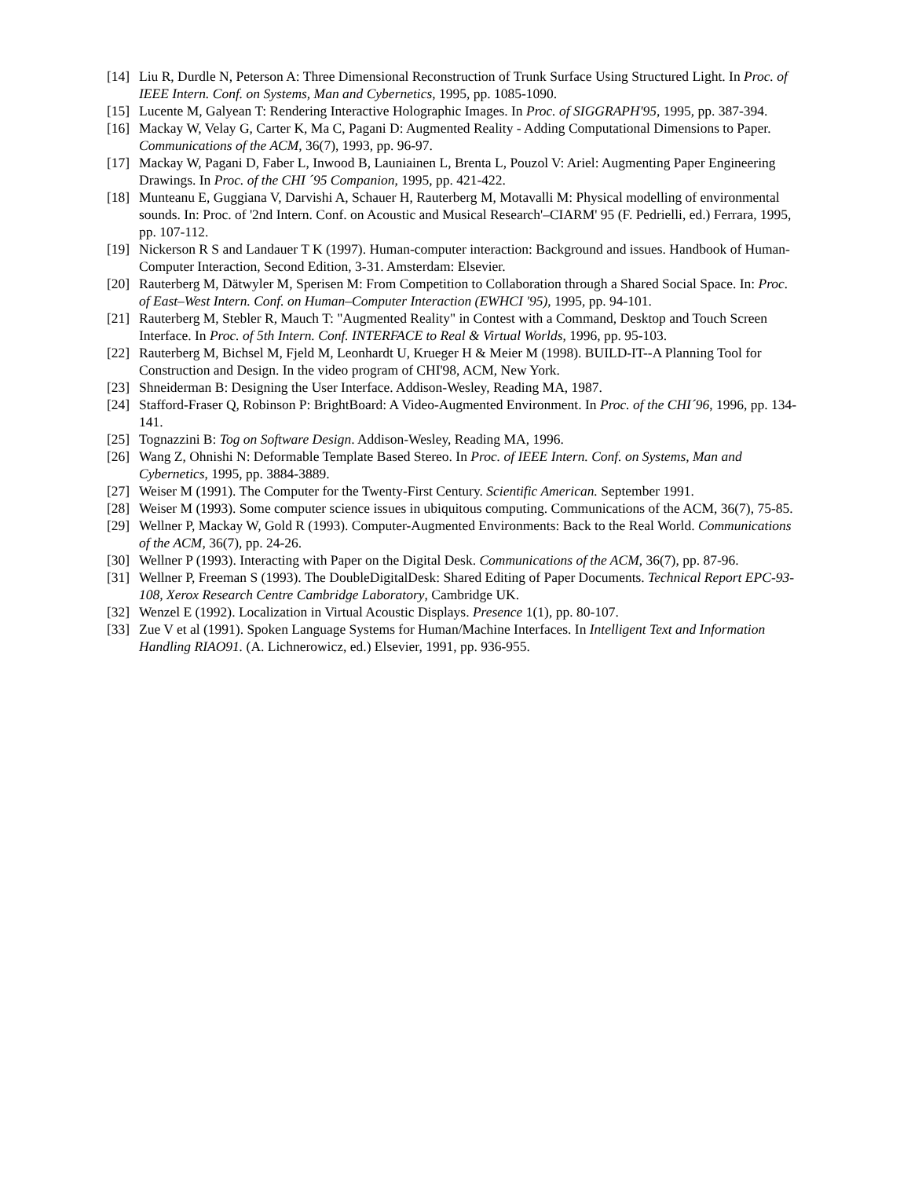[14] Liu R, Durdle N, Peterson A: Three Dimensional Reconstruction of Trunk Surface Using Structured Light. In Proc. of IEEE Intern. Conf. on Systems, Man and Cybernetics, 1995, pp. 1085-1090.
[15] Lucente M, Galyean T: Rendering Interactive Holographic Images. In Proc. of SIGGRAPH'95, 1995, pp. 387-394.
[16] Mackay W, Velay G, Carter K, Ma C, Pagani D: Augmented Reality - Adding Computational Dimensions to Paper. Communications of the ACM, 36(7), 1993, pp. 96-97.
[17] Mackay W, Pagani D, Faber L, Inwood B, Launiainen L, Brenta L, Pouzol V: Ariel: Augmenting Paper Engineering Drawings. In Proc. of the CHI ´95 Companion, 1995, pp. 421-422.
[18] Munteanu E, Guggiana V, Darvishi A, Schauer H, Rauterberg M, Motavalli M: Physical modelling of environmental sounds. In: Proc. of '2nd Intern. Conf. on Acoustic and Musical Research'–CIARM' 95 (F. Pedrielli, ed.) Ferrara, 1995, pp. 107-112.
[19] Nickerson R S and Landauer T K (1997). Human-computer interaction: Background and issues. Handbook of Human-Computer Interaction, Second Edition, 3-31. Amsterdam: Elsevier.
[20] Rauterberg M, Dätwyler M, Sperisen M: From Competition to Collaboration through a Shared Social Space. In: Proc. of East–West Intern. Conf. on Human–Computer Interaction (EWHCI '95), 1995, pp. 94-101.
[21] Rauterberg M, Stebler R, Mauch T: "Augmented Reality" in Contest with a Command, Desktop and Touch Screen Interface. In Proc. of 5th Intern. Conf. INTERFACE to Real & Virtual Worlds, 1996, pp. 95-103.
[22] Rauterberg M, Bichsel M, Fjeld M, Leonhardt U, Krueger H & Meier M (1998). BUILD-IT--A Planning Tool for Construction and Design. In the video program of CHI'98, ACM, New York.
[23] Shneiderman B: Designing the User Interface. Addison-Wesley, Reading MA, 1987.
[24] Stafford-Fraser Q, Robinson P: BrightBoard: A Video-Augmented Environment. In Proc. of the CHI´96, 1996, pp. 134-141.
[25] Tognazzini B: Tog on Software Design. Addison-Wesley, Reading MA, 1996.
[26] Wang Z, Ohnishi N: Deformable Template Based Stereo. In Proc. of IEEE Intern. Conf. on Systems, Man and Cybernetics, 1995, pp. 3884-3889.
[27] Weiser M (1991). The Computer for the Twenty-First Century. Scientific American. September 1991.
[28] Weiser M (1993). Some computer science issues in ubiquitous computing. Communications of the ACM, 36(7), 75-85.
[29] Wellner P, Mackay W, Gold R (1993). Computer-Augmented Environments: Back to the Real World. Communications of the ACM, 36(7), pp. 24-26.
[30] Wellner P (1993). Interacting with Paper on the Digital Desk. Communications of the ACM, 36(7), pp. 87-96.
[31] Wellner P, Freeman S (1993). The DoubleDigitalDesk: Shared Editing of Paper Documents. Technical Report EPC-93-108, Xerox Research Centre Cambridge Laboratory, Cambridge UK.
[32] Wenzel E (1992). Localization in Virtual Acoustic Displays. Presence 1(1), pp. 80-107.
[33] Zue V et al (1991). Spoken Language Systems for Human/Machine Interfaces. In Intelligent Text and Information Handling RIAO91. (A. Lichnerowicz, ed.) Elsevier, 1991, pp. 936-955.